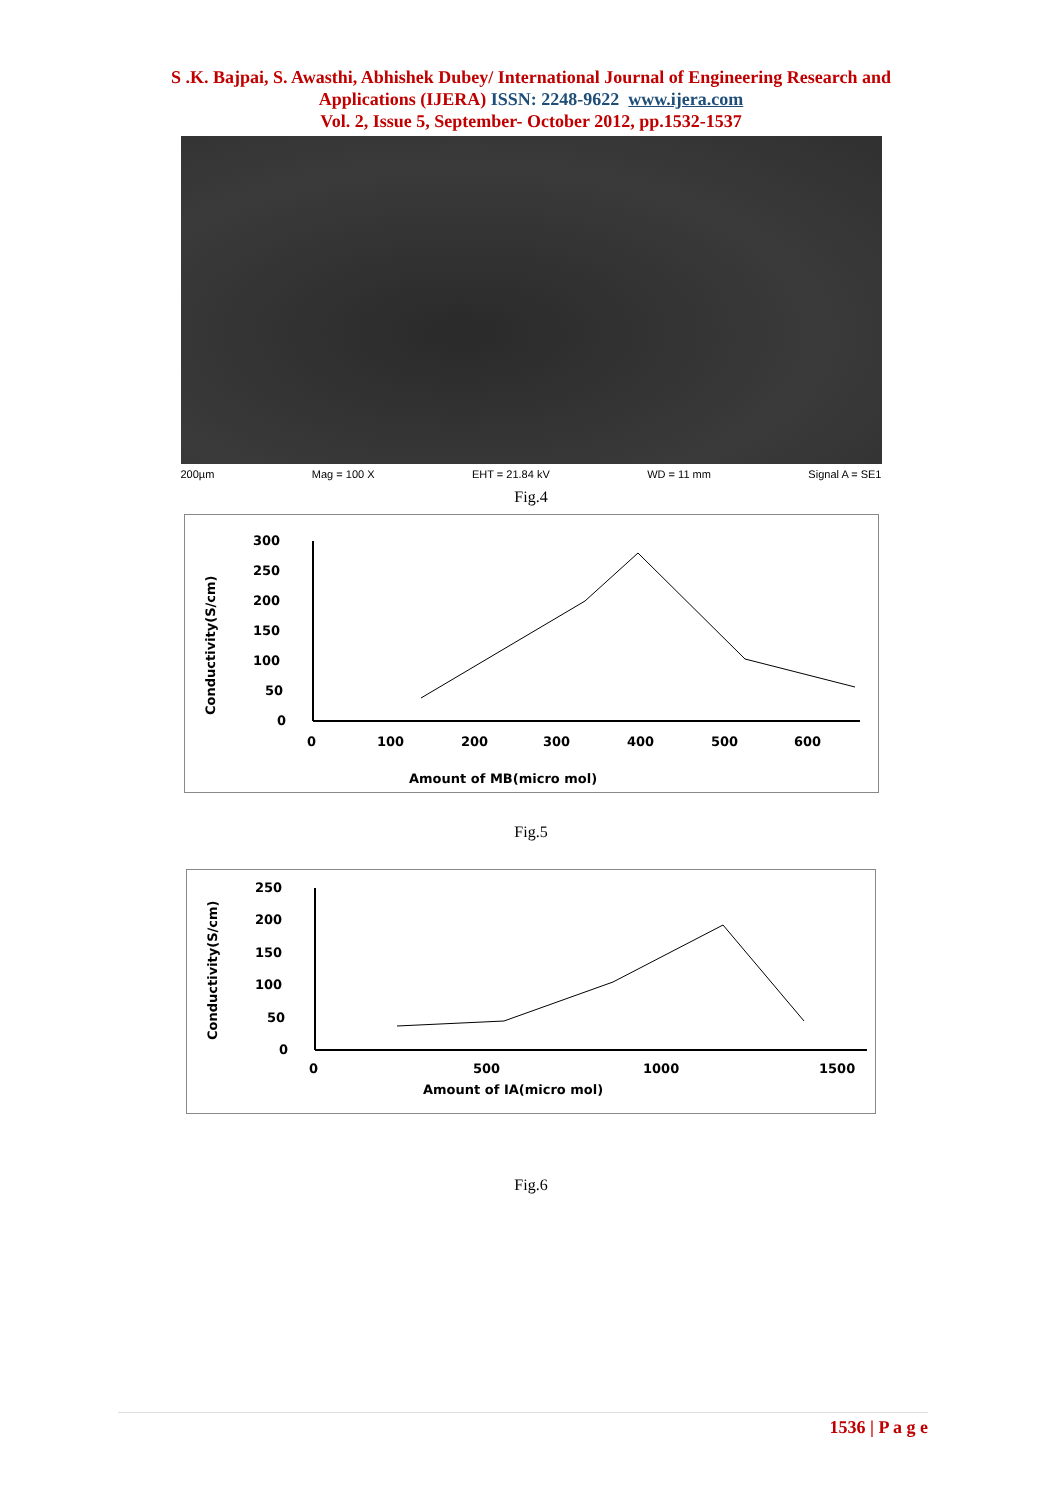S .K. Bajpai, S. Awasthi, Abhishek Dubey/ International Journal of Engineering Research and
Applications (IJERA) ISSN: 2248-9622 www.ijera.com
Vol. 2, Issue 5, September- October 2012, pp.1532-1537
200µm Mag = 100 X EHT = 21.84 kV WD = 11 mm Signal A = SE1
Fig.4
Conductivity(S/cm)
300
250
200
150
100
50
0
0
100
200
300
400
500
600
Amount of MB(micro mol)
Fig.5
Conductivity(S/cm)
250
200
150
100
50
0
0
500
1000
1500
Amount of IA(micro mol)
Fig.6
1536 | P a g e